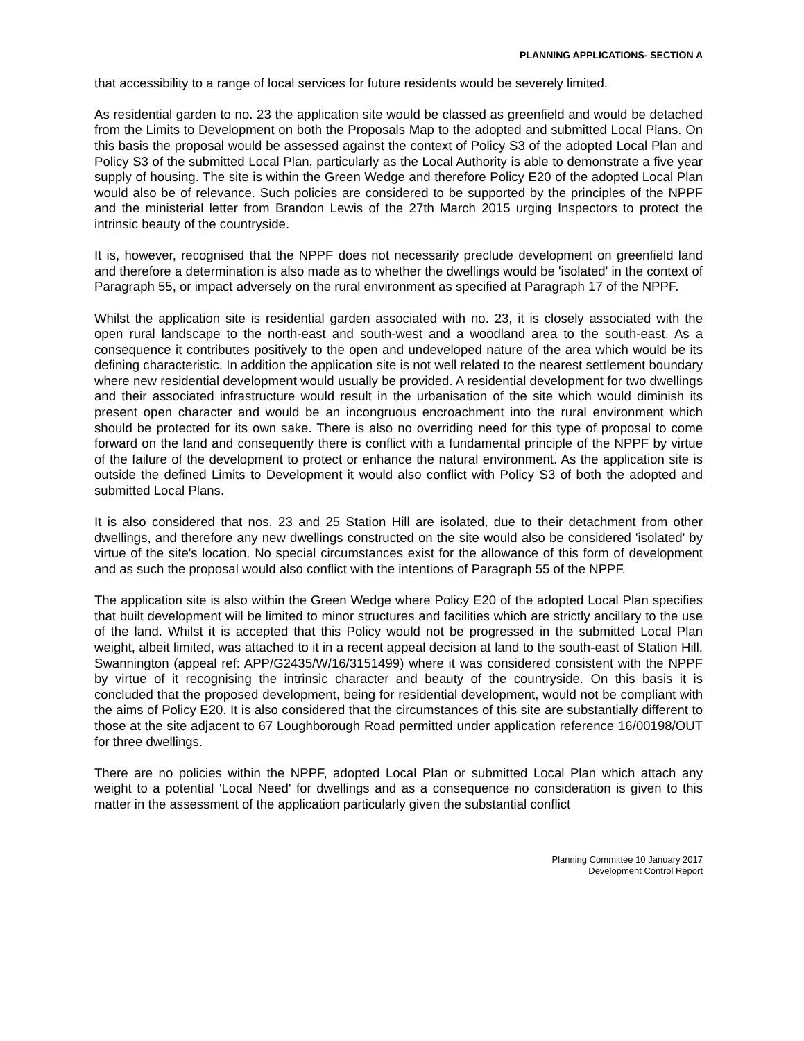PLANNING APPLICATIONS- SECTION A
that accessibility to a range of local services for future residents would be severely limited.
As residential garden to no. 23 the application site would be classed as greenfield and would be detached from the Limits to Development on both the Proposals Map to the adopted and submitted Local Plans. On this basis the proposal would be assessed against the context of Policy S3 of the adopted Local Plan and Policy S3 of the submitted Local Plan, particularly as the Local Authority is able to demonstrate a five year supply of housing. The site is within the Green Wedge and therefore Policy E20 of the adopted Local Plan would also be of relevance. Such policies are considered to be supported by the principles of the NPPF and the ministerial letter from Brandon Lewis of the 27th March 2015 urging Inspectors to protect the intrinsic beauty of the countryside.
It is, however, recognised that the NPPF does not necessarily preclude development on greenfield land and therefore a determination is also made as to whether the dwellings would be 'isolated' in the context of Paragraph 55, or impact adversely on the rural environment as specified at Paragraph 17 of the NPPF.
Whilst the application site is residential garden associated with no. 23, it is closely associated with the open rural landscape to the north-east and south-west and a woodland area to the south-east. As a consequence it contributes positively to the open and undeveloped nature of the area which would be its defining characteristic. In addition the application site is not well related to the nearest settlement boundary where new residential development would usually be provided. A residential development for two dwellings and their associated infrastructure would result in the urbanisation of the site which would diminish its present open character and would be an incongruous encroachment into the rural environment which should be protected for its own sake. There is also no overriding need for this type of proposal to come forward on the land and consequently there is conflict with a fundamental principle of the NPPF by virtue of the failure of the development to protect or enhance the natural environment. As the application site is outside the defined Limits to Development it would also conflict with Policy S3 of both the adopted and submitted Local Plans.
It is also considered that nos. 23 and 25 Station Hill are isolated, due to their detachment from other dwellings, and therefore any new dwellings constructed on the site would also be considered 'isolated' by virtue of the site's location. No special circumstances exist for the allowance of this form of development and as such the proposal would also conflict with the intentions of Paragraph 55 of the NPPF.
The application site is also within the Green Wedge where Policy E20 of the adopted Local Plan specifies that built development will be limited to minor structures and facilities which are strictly ancillary to the use of the land. Whilst it is accepted that this Policy would not be progressed in the submitted Local Plan weight, albeit limited, was attached to it in a recent appeal decision at land to the south-east of Station Hill, Swannington (appeal ref: APP/G2435/W/16/3151499) where it was considered consistent with the NPPF by virtue of it recognising the intrinsic character and beauty of the countryside. On this basis it is concluded that the proposed development, being for residential development, would not be compliant with the aims of Policy E20. It is also considered that the circumstances of this site are substantially different to those at the site adjacent to 67 Loughborough Road permitted under application reference 16/00198/OUT for three dwellings.
There are no policies within the NPPF, adopted Local Plan or submitted Local Plan which attach any weight to a potential 'Local Need' for dwellings and as a consequence no consideration is given to this matter in the assessment of the application particularly given the substantial conflict
Planning Committee 10 January 2017
Development Control Report